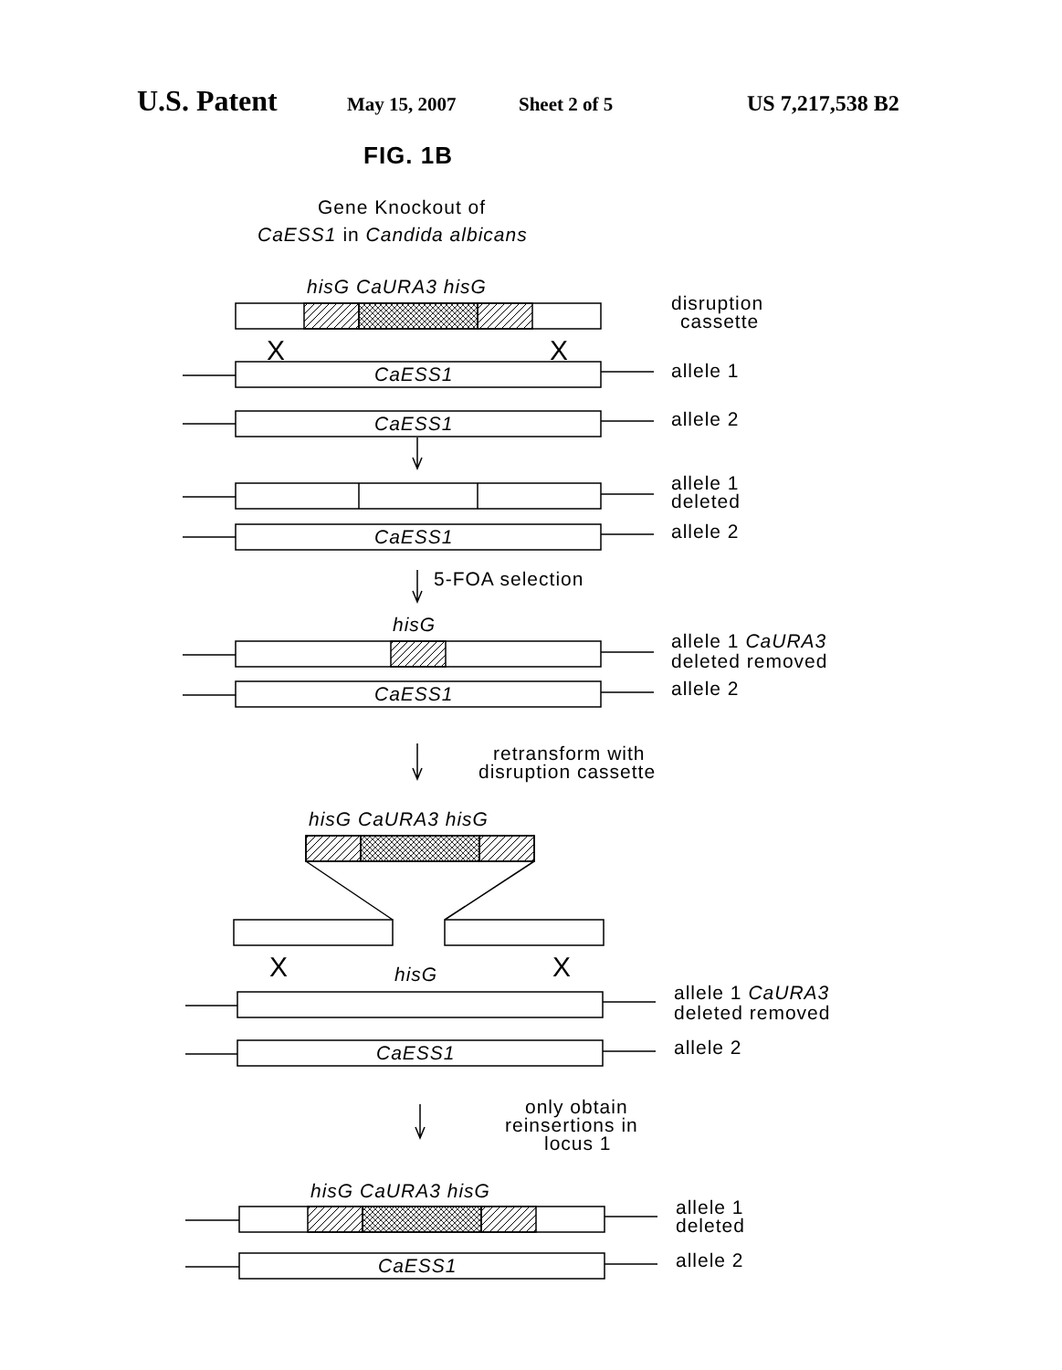U.S. Patent May 15, 2007 Sheet 2 of 5 US 7,217,538 B2
FIG. 1B
Gene Knockout of
CaESS1 in Candida albicans
hisG CaURA3 hisG
disruption
cassette
X
X
CaESS1
allele 1
CaESS1
allele 2
allele 1
deleted
CaESS1
allele 2
5-FOA selection
hisG
allele 1 CaURA3
deleted removed
CaESS1
allele 2
retransform with
disruption cassette
hisG CaURA3 hisG
X
X
hisG
allele 1 CaURA3
deleted removed
CaESS1
allele 2
only obtain
reinsertions in
locus 1
hisG CaURA3 hisG
allele 1
deleted
CaESS1
allele 2